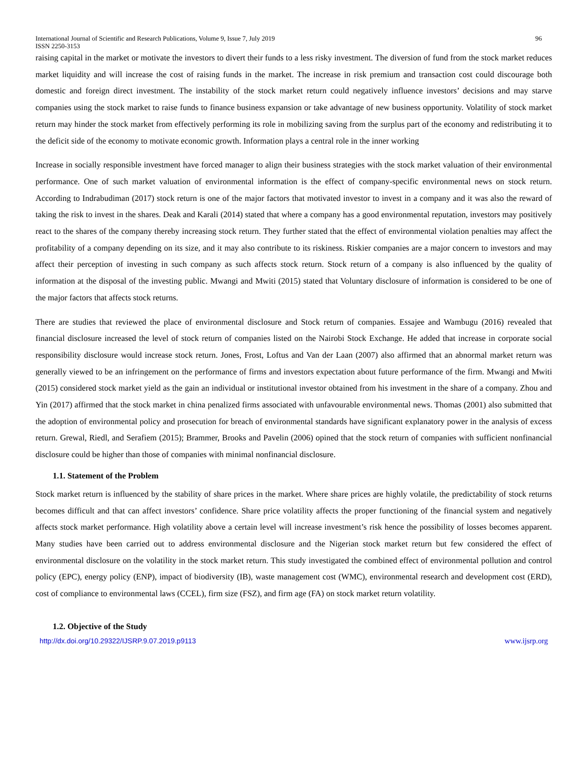International Journal of Scientific and Research Publications, Volume 9, Issue 7, July 2019 96
ISSN 2250-3153
raising capital in the market or motivate the investors to divert their funds to a less risky investment. The diversion of fund from the stock market reduces market liquidity and will increase the cost of raising funds in the market. The increase in risk premium and transaction cost could discourage both domestic and foreign direct investment. The instability of the stock market return could negatively influence investors’ decisions and may starve companies using the stock market to raise funds to finance business expansion or take advantage of new business opportunity. Volatility of stock market return may hinder the stock market from effectively performing its role in mobilizing saving from the surplus part of the economy and redistributing it to the deficit side of the economy to motivate economic growth. Information plays a central role in the inner working
Increase in socially responsible investment have forced manager to align their business strategies with the stock market valuation of their environmental performance. One of such market valuation of environmental information is the effect of company-specific environmental news on stock return. According to Indrabudiman (2017) stock return is one of the major factors that motivated investor to invest in a company and it was also the reward of taking the risk to invest in the shares. Deak and Karali (2014) stated that where a company has a good environmental reputation, investors may positively react to the shares of the company thereby increasing stock return. They further stated that the effect of environmental violation penalties may affect the profitability of a company depending on its size, and it may also contribute to its riskiness. Riskier companies are a major concern to investors and may affect their perception of investing in such company as such affects stock return. Stock return of a company is also influenced by the quality of information at the disposal of the investing public. Mwangi and Mwiti (2015) stated that Voluntary disclosure of information is considered to be one of the major factors that affects stock returns.
There are studies that reviewed the place of environmental disclosure and Stock return of companies. Essajee and Wambugu (2016) revealed that financial disclosure increased the level of stock return of companies listed on the Nairobi Stock Exchange. He added that increase in corporate social responsibility disclosure would increase stock return. Jones, Frost, Loftus and Van der Laan (2007) also affirmed that an abnormal market return was generally viewed to be an infringement on the performance of firms and investors expectation about future performance of the firm. Mwangi and Mwiti (2015) considered stock market yield as the gain an individual or institutional investor obtained from his investment in the share of a company. Zhou and Yin (2017) affirmed that the stock market in china penalized firms associated with unfavourable environmental news. Thomas (2001) also submitted that the adoption of environmental policy and prosecution for breach of environmental standards have significant explanatory power in the analysis of excess return. Grewal, Riedl, and Serafiem (2015); Brammer, Brooks and Pavelin (2006) opined that the stock return of companies with sufficient nonfinancial disclosure could be higher than those of companies with minimal nonfinancial disclosure.
1.1. Statement of the Problem
Stock market return is influenced by the stability of share prices in the market. Where share prices are highly volatile, the predictability of stock returns becomes difficult and that can affect investors’ confidence. Share price volatility affects the proper functioning of the financial system and negatively affects stock market performance. High volatility above a certain level will increase investment’s risk hence the possibility of losses becomes apparent. Many studies have been carried out to address environmental disclosure and the Nigerian stock market return but few considered the effect of environmental disclosure on the volatility in the stock market return. This study investigated the combined effect of environmental pollution and control policy (EPC), energy policy (ENP), impact of biodiversity (IB), waste management cost (WMC), environmental research and development cost (ERD), cost of compliance to environmental laws (CCEL), firm size (FSZ), and firm age (FA) on stock market return volatility.
1.2. Objective of the Study
http://dx.doi.org/10.29322/IJSRP.9.07.2019.p9113 www.ijsrp.org